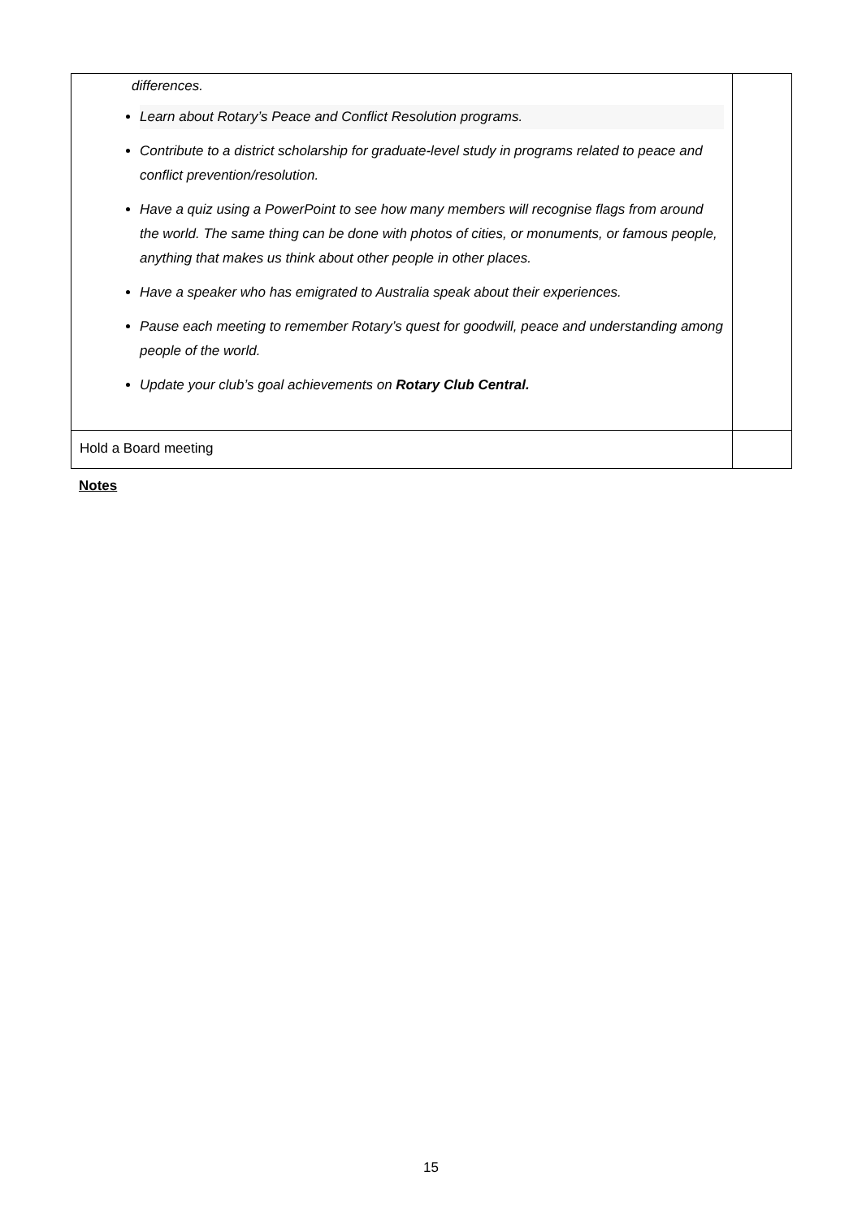| differences. Learn about Rotary’s Peace and Conflict Resolution programs. Contribute to a district scholarship for graduate-level study in programs related to peace and conflict prevention/resolution. Have a quiz using a PowerPoint to see how many members will recognise flags from around the world. The same thing can be done with photos of cities, or monuments, or famous people, anything that makes us think about other people in other places. Have a speaker who has emigrated to Australia speak about their experiences. Pause each meeting to remember Rotary’s quest for goodwill, peace and understanding among people of the world. Update your club’s goal achievements on Rotary Club Central. | |
| Hold a Board meeting | |
Notes
15